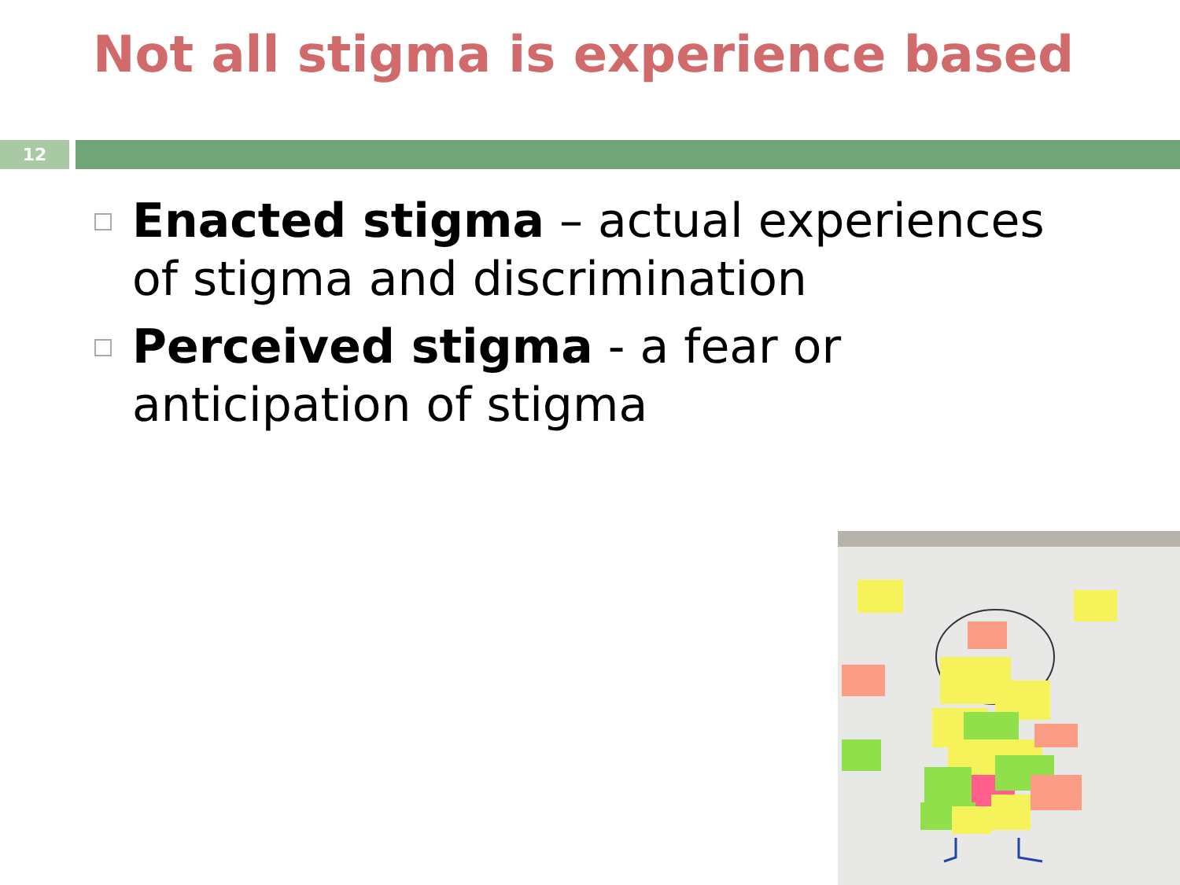Not all stigma is experience based
12
Enacted stigma – actual experiences of stigma and discrimination
Perceived stigma - a fear or anticipation of stigma